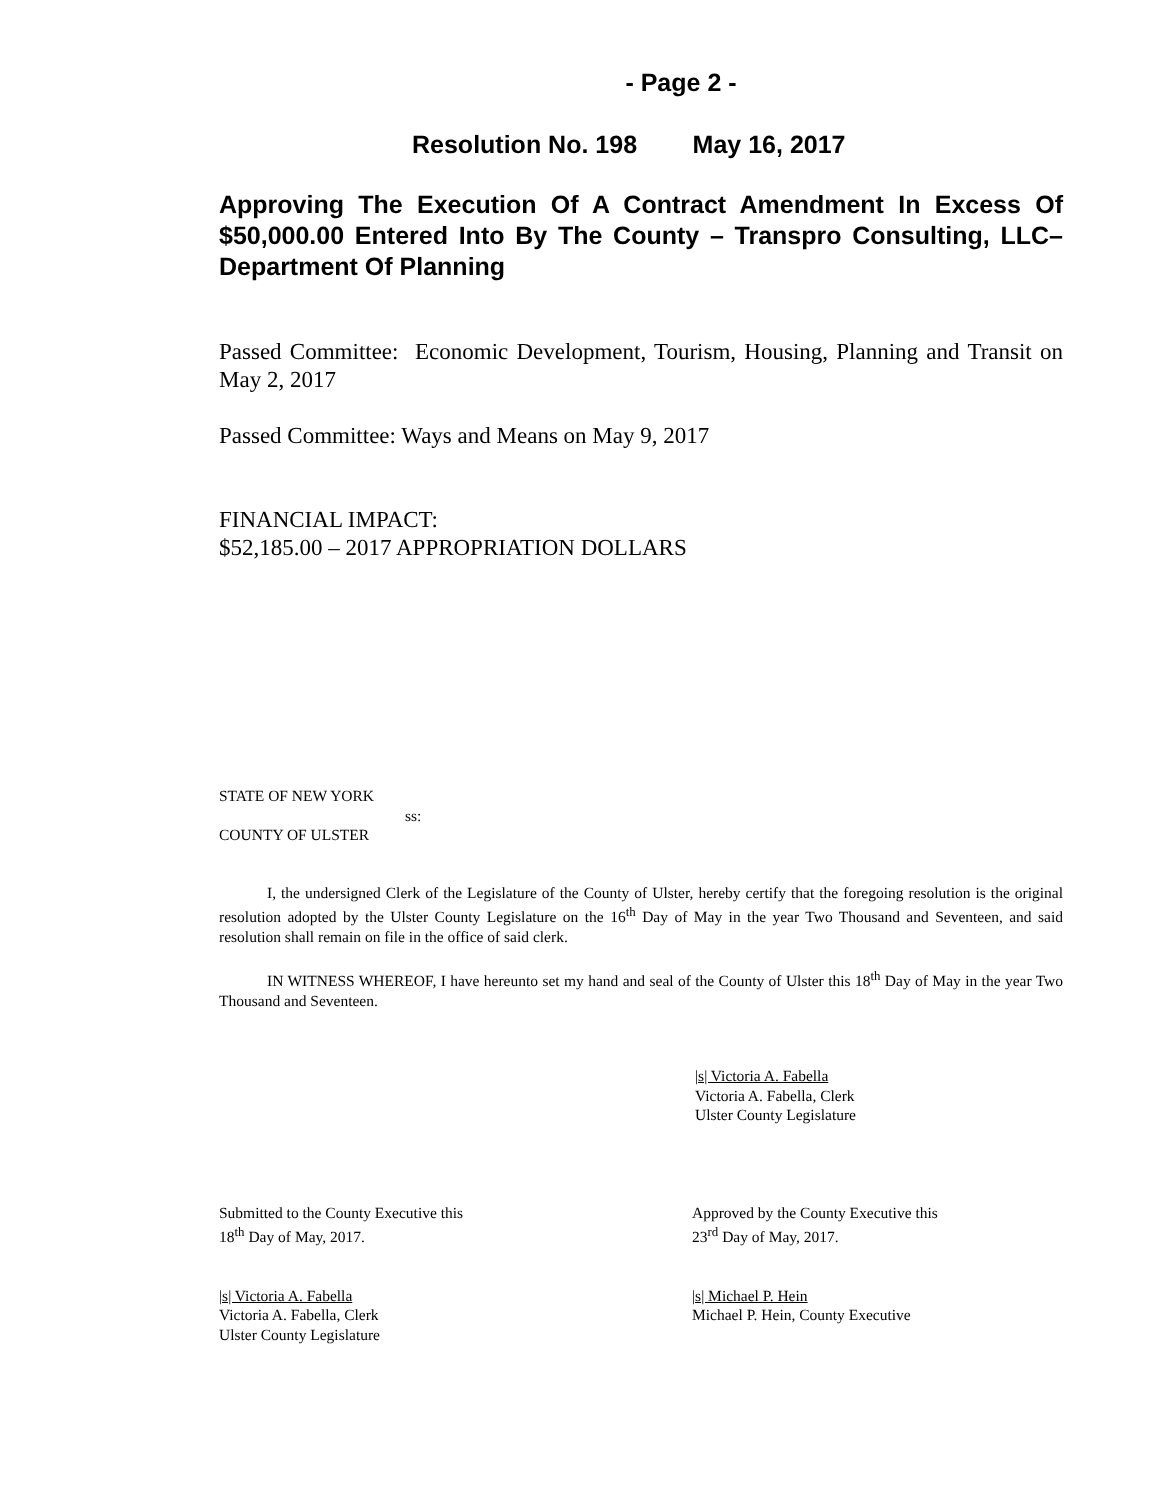- Page 2 -
Resolution No. 198 May 16, 2017
Approving The Execution Of A Contract Amendment In Excess Of $50,000.00 Entered Into By The County – Transpro Consulting, LLC– Department Of Planning
Passed Committee: Economic Development, Tourism, Housing, Planning and Transit on May 2, 2017
Passed Committee: Ways and Means on May 9, 2017
FINANCIAL IMPACT:
$52,185.00 – 2017 APPROPRIATION DOLLARS
STATE OF NEW YORK
ss:
COUNTY OF ULSTER
I, the undersigned Clerk of the Legislature of the County of Ulster, hereby certify that the foregoing resolution is the original resolution adopted by the Ulster County Legislature on the 16<sup>th</sup> Day of May in the year Two Thousand and Seventeen, and said resolution shall remain on file in the office of said clerk.
IN WITNESS WHEREOF, I have hereunto set my hand and seal of the County of Ulster this 18<sup>th</sup> Day of May in the year Two Thousand and Seventeen.
|s| Victoria A. Fabella
Victoria A. Fabella, Clerk
Ulster County Legislature
Submitted to the County Executive this
18<sup>th</sup> Day of May, 2017.
|s| Victoria A. Fabella
Victoria A. Fabella, Clerk
Ulster County Legislature
Approved by the County Executive this
23<sup>rd</sup> Day of May, 2017.
|s| Michael P. Hein
Michael P. Hein, County Executive